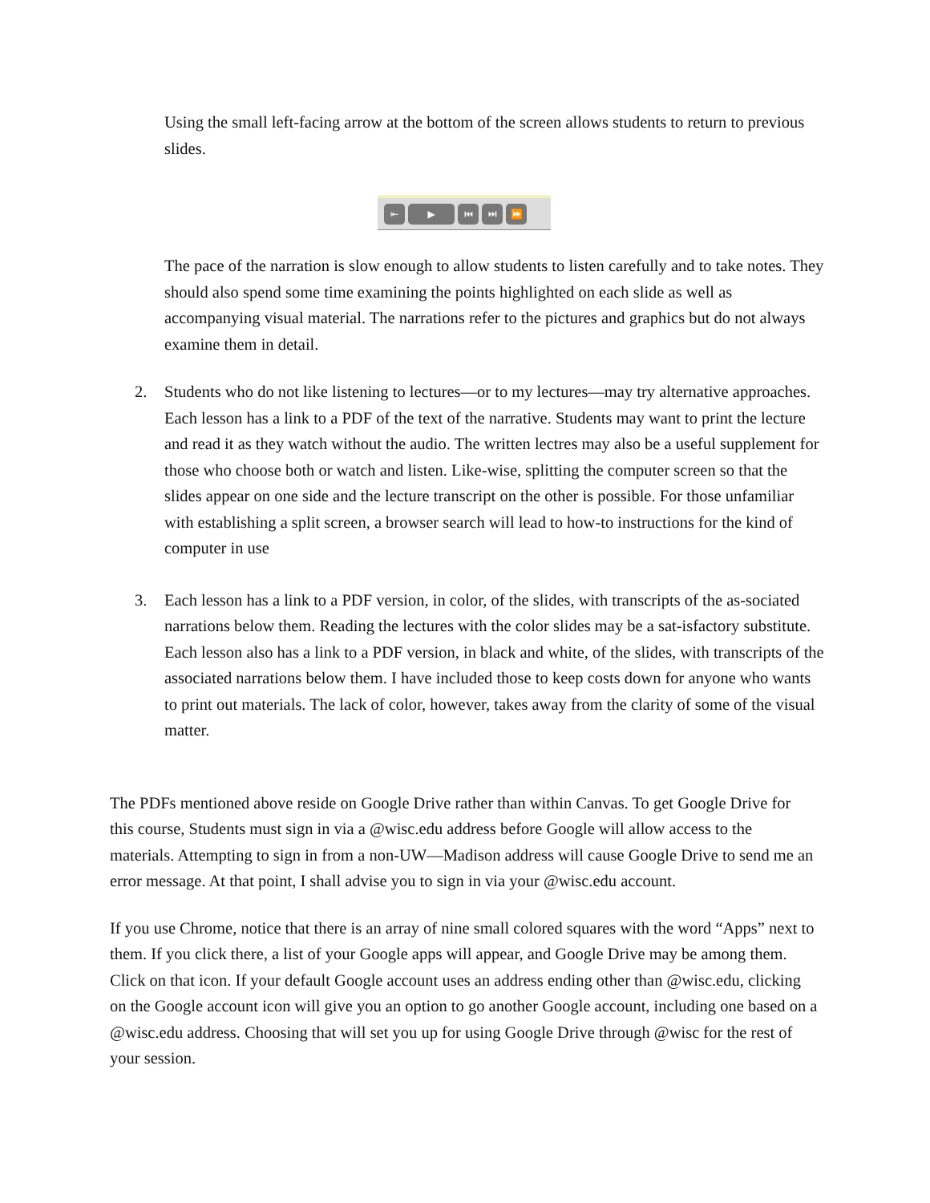Using the small left-facing arrow at the bottom of the screen allows students to return to previous slides.
⇤ ▶ ⏮ ⏭ ⏩
The pace of the narration is slow enough to allow students to listen carefully and to take notes. They should also spend some time examining the points highlighted on each slide as well as accompanying visual material. The narrations refer to the pictures and graphics but do not always examine them in detail.
2. Students who do not like listening to lectures—or to my lectures—may try alternative approaches. Each lesson has a link to a PDF of the text of the narrative. Students may want to print the lecture and read it as they watch without the audio. The written lectres may also be a useful supplement for those who choose both or watch and listen. Like-wise, splitting the computer screen so that the slides appear on one side and the lecture transcript on the other is possible. For those unfamiliar with establishing a split screen, a browser search will lead to how-to instructions for the kind of computer in use
3. Each lesson has a link to a PDF version, in color, of the slides, with transcripts of the as-sociated narrations below them. Reading the lectures with the color slides may be a sat-isfactory substitute. Each lesson also has a link to a PDF version, in black and white, of the slides, with transcripts of the associated narrations below them. I have included those to keep costs down for anyone who wants to print out materials. The lack of color, however, takes away from the clarity of some of the visual matter.
The PDFs mentioned above reside on Google Drive rather than within Canvas. To get Google Drive for this course, Students must sign in via a @wisc.edu address before Google will allow access to the materials. Attempting to sign in from a non-UW—Madison address will cause Google Drive to send me an error message. At that point, I shall advise you to sign in via your @wisc.edu account.
If you use Chrome, notice that there is an array of nine small colored squares with the word “Apps” next to them. If you click there, a list of your Google apps will appear, and Google Drive may be among them. Click on that icon. If your default Google account uses an address ending other than @wisc.edu, clicking on the Google account icon will give you an option to go another Google account, including one based on a @wisc.edu address. Choosing that will set you up for using Google Drive through @wisc for the rest of your session.